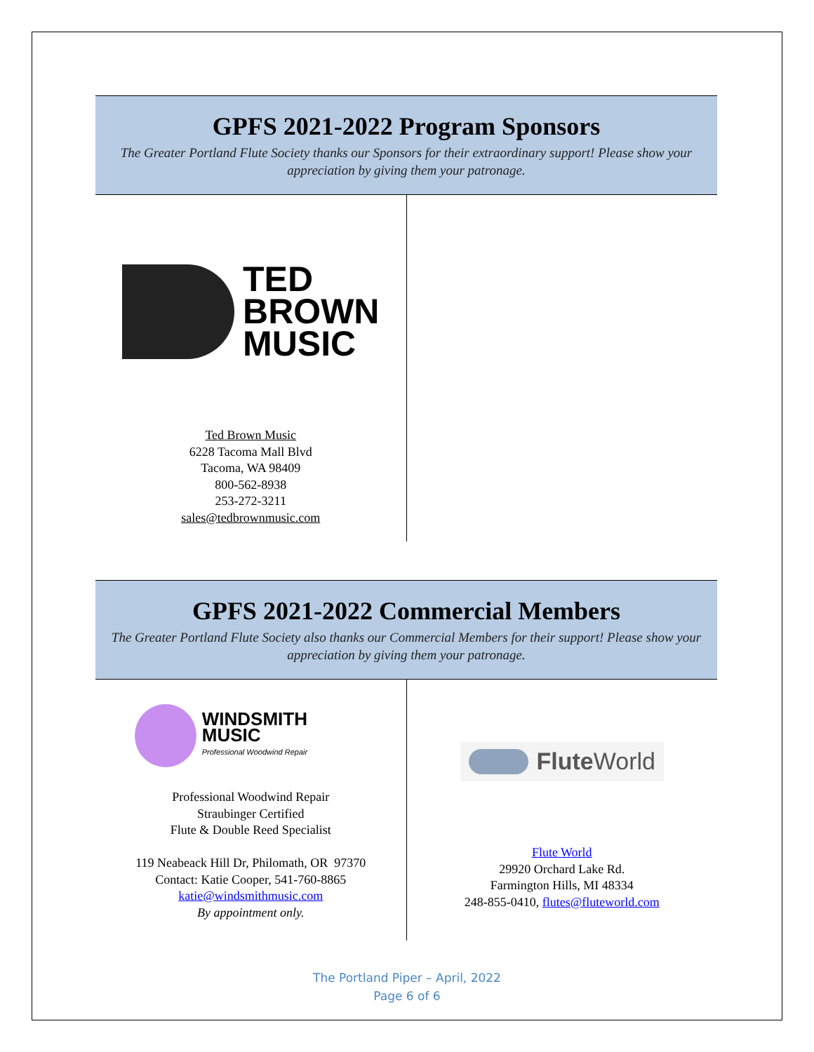GPFS 2021-2022 Program Sponsors
The Greater Portland Flute Society thanks our Sponsors for their extraordinary support! Please show your appreciation by giving them your patronage.
| TED BROWN MUSIC Ted Brown Music 6228 Tacoma Mall Blvd Tacoma, WA 98409 800-562-8938 253-272-3211 sales@tedbrownmusic.com | |
GPFS 2021-2022 Commercial Members
The Greater Portland Flute Society also thanks our Commercial Members for their support! Please show your appreciation by giving them your patronage.
| WINDSMITH MUSIC Professional Woodwind Repair Professional Woodwind Repair Straubinger Certified Flute & Double Reed Specialist 119 Neabeack Hill Dr, Philomath, OR 97370 Contact: Katie Cooper, 541-760-8865 katie@windsmithmusic.com By appointment only. | Flute World Flute World 29920 Orchard Lake Rd. Farmington Hills, MI 48334 248-855-0410, flutes@fluteworld.com |
The Portland Piper – April, 2022
Page 6 of 6